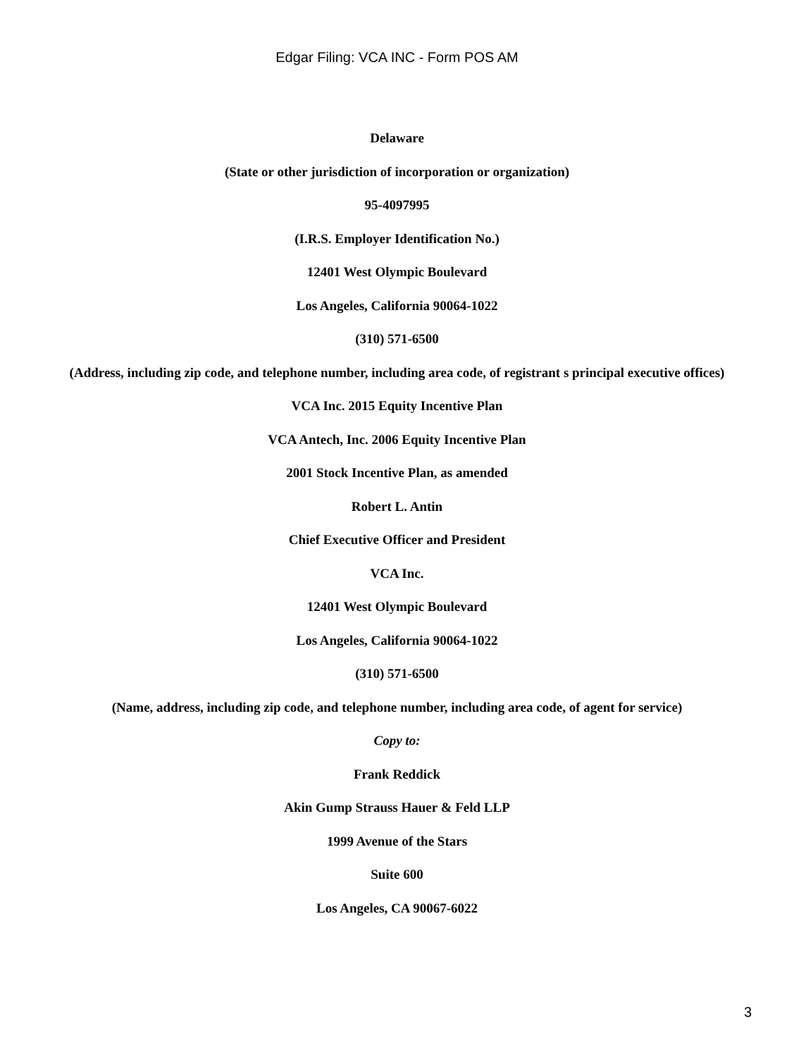Edgar Filing: VCA INC - Form POS AM
Delaware
(State or other jurisdiction of incorporation or organization)
95-4097995
(I.R.S. Employer Identification No.)
12401 West Olympic Boulevard
Los Angeles, California 90064-1022
(310) 571-6500
(Address, including zip code, and telephone number, including area code, of registrant s principal executive offices)
VCA Inc. 2015 Equity Incentive Plan
VCA Antech, Inc. 2006 Equity Incentive Plan
2001 Stock Incentive Plan, as amended
Robert L. Antin
Chief Executive Officer and President
VCA Inc.
12401 West Olympic Boulevard
Los Angeles, California 90064-1022
(310) 571-6500
(Name, address, including zip code, and telephone number, including area code, of agent for service)
Copy to:
Frank Reddick
Akin Gump Strauss Hauer & Feld LLP
1999 Avenue of the Stars
Suite 600
Los Angeles, CA 90067-6022
3